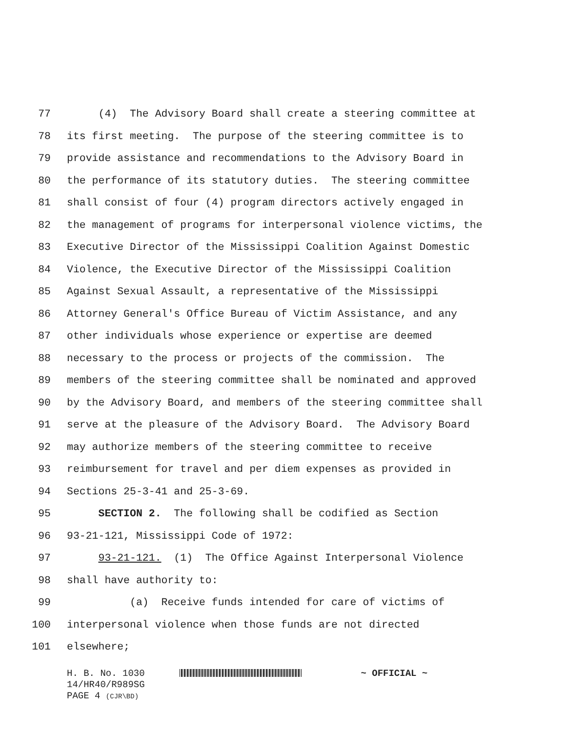77 (4) The Advisory Board shall create a steering committee at
78 its first meeting. The purpose of the steering committee is to
79 provide assistance and recommendations to the Advisory Board in
80 the performance of its statutory duties. The steering committee
81 shall consist of four (4) program directors actively engaged in
82 the management of programs for interpersonal violence victims, the
83 Executive Director of the Mississippi Coalition Against Domestic
84 Violence, the Executive Director of the Mississippi Coalition
85 Against Sexual Assault, a representative of the Mississippi
86 Attorney General's Office Bureau of Victim Assistance, and any
87 other individuals whose experience or expertise are deemed
88 necessary to the process or projects of the commission. The
89 members of the steering committee shall be nominated and approved
90 by the Advisory Board, and members of the steering committee shall
91 serve at the pleasure of the Advisory Board. The Advisory Board
92 may authorize members of the steering committee to receive
93 reimbursement for travel and per diem expenses as provided in
94 Sections 25-3-41 and 25-3-69.
95 SECTION 2. The following shall be codified as Section
96 93-21-121, Mississippi Code of 1972:
97 93-21-121. (1) The Office Against Interpersonal Violence
98 shall have authority to:
99 (a) Receive funds intended for care of victims of
100 interpersonal violence when those funds are not directed
101 elsewhere;
H. B. No. 1030 ~ OFFICIAL ~
14/HR40/R989SG
PAGE 4 (CJR\BD)